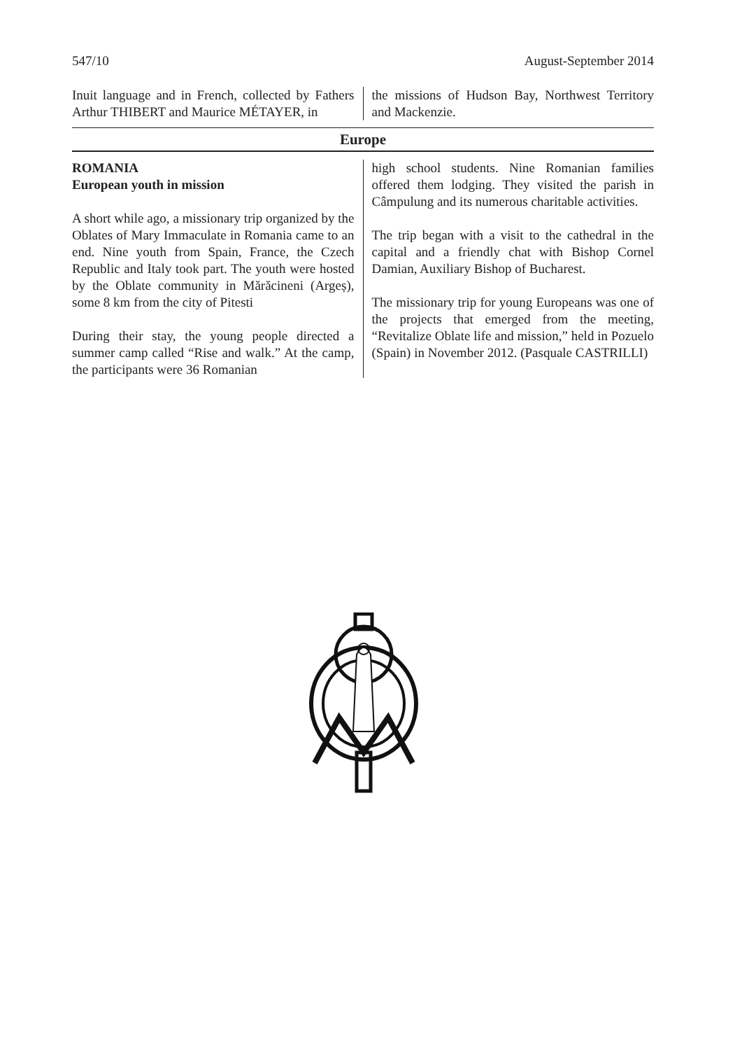547/10 August-September 2014
Inuit language and in French, collected by Fathers Arthur THIBERT and Maurice MÉTAYER, in
the missions of Hudson Bay, Northwest Territory and Mackenzie.
Europe
ROMANIA
European youth in mission
A short while ago, a missionary trip organized by the Oblates of Mary Immaculate in Romania came to an end. Nine youth from Spain, France, the Czech Republic and Italy took part. The youth were hosted by the Oblate community in Mărăcineni (Argeș), some 8 km from the city of Pitesti
During their stay, the young people directed a summer camp called “Rise and walk.” At the camp, the participants were 36 Romanian
high school students. Nine Romanian families offered them lodging. They visited the parish in Câmpulung and its numerous charitable activities.
The trip began with a visit to the cathedral in the capital and a friendly chat with Bishop Cornel Damian, Auxiliary Bishop of Bucharest.
The missionary trip for young Europeans was one of the projects that emerged from the meeting, “Revitalize Oblate life and mission,” held in Pozuelo (Spain) in November 2012. (Pasquale CASTRILLI)